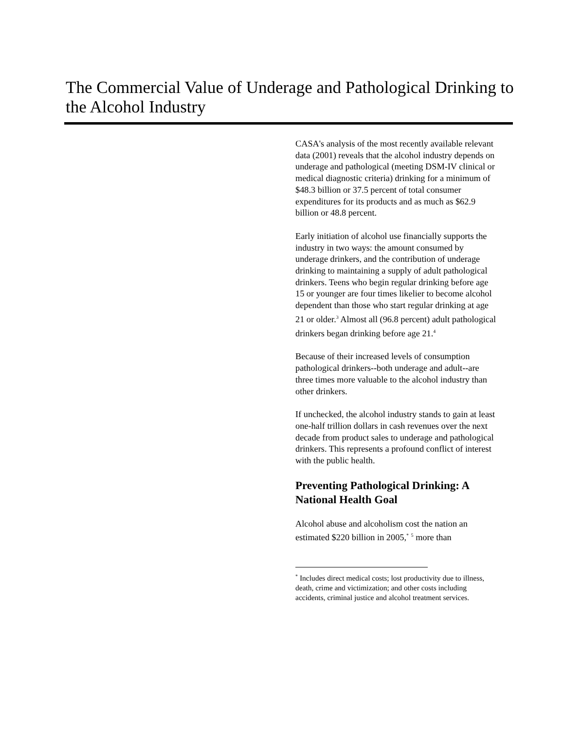The Commercial Value of Underage and Pathological Drinking to the Alcohol Industry
CASA's analysis of the most recently available relevant data (2001) reveals that the alcohol industry depends on underage and pathological (meeting DSM-IV clinical or medical diagnostic criteria) drinking for a minimum of $48.3 billion or 37.5 percent of total consumer expenditures for its products and as much as $62.9 billion or 48.8 percent.
Early initiation of alcohol use financially supports the industry in two ways: the amount consumed by underage drinkers, and the contribution of underage drinking to maintaining a supply of adult pathological drinkers. Teens who begin regular drinking before age 15 or younger are four times likelier to become alcohol dependent than those who start regular drinking at age 21 or older.<sup>3</sup> Almost all (96.8 percent) adult pathological drinkers began drinking before age 21.<sup>4</sup>
Because of their increased levels of consumption pathological drinkers--both underage and adult--are three times more valuable to the alcohol industry than other drinkers.
If unchecked, the alcohol industry stands to gain at least one-half trillion dollars in cash revenues over the next decade from product sales to underage and pathological drinkers. This represents a profound conflict of interest with the public health.
Preventing Pathological Drinking: A National Health Goal
Alcohol abuse and alcoholism cost the nation an estimated $220 billion in 2005,<sup>*</sup> <sup>5</sup> more than
<sup>*</sup> Includes direct medical costs; lost productivity due to illness, death, crime and victimization; and other costs including accidents, criminal justice and alcohol treatment services.